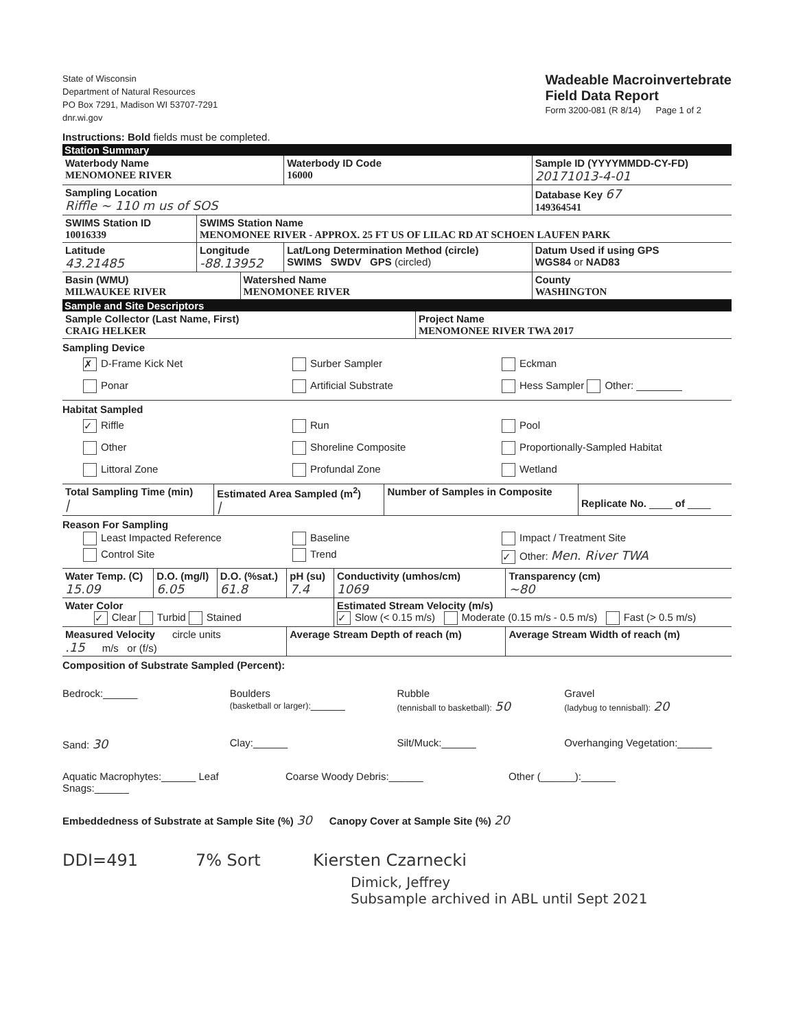State of Wisconsin
Department of Natural Resources
PO Box 7291, Madison WI 53707-7291
dnr.wi.gov
Wadeable Macroinvertebrate
Field Data Report
Form 3200-081 (R 8/14) Page 1 of 2
Instructions: Bold fields must be completed.
Station Summary
| Waterbody Name MENOMONEE RIVER | | | Waterbody ID Code 16000 | Sample ID (YYYYMMDD-CY-FD) 20171013-4-01 |
| Sampling Location Riffle ~ 110 m us of SOS | | | | Database Key 67 149364541 |
| SWIMS Station ID 10016339 | SWIMS Station Name MENOMONEE RIVER - APPROX. 25 FT US OF LILAC RD AT SCHOEN LAUFEN PARK | | | |
| Latitude 43.21485 | Longitude -88.13952 | | Lat/Long Determination Method (circle) SWIMS SWDV GPS (circled) | Datum Used if using GPS WGS84 or NAD83 |
| Basin (WMU) MILWAUKEE RIVER | | Watershed Name MENOMONEE RIVER | | County WASHINGTON |
Sample and Site Descriptors
| Sample Collector (Last Name, First) CRAIG HELKER | Project Name MENOMONEE RIVER TWA 2017 |
Sampling Device
✗ D-Frame Kick Net Surber Sampler Eckman
Ponar Artificial Substrate Hess Sampler Other: ________
Habitat Sampled
✓ Riffle Run Pool
Other Shoreline Composite Proportionally-Sampled Habitat
Littoral Zone Profundal Zone Wetland
| Total Sampling Time (min) / | Estimated Area Sampled (m<sup>2</sup>) / | Number of Samples in Composite | Replicate No. ____ of ____ |
Reason For Sampling
Least Impacted Reference Baseline Impact / Treatment Site
Control Site Trend ✓ Other: Men. River TWA
| Water Temp. (C) 15.09 | D.O. (mg/l) 6.05 | D.O. (%sat.) 61.8 | pH (su) 7.4 | Conductivity (umhos/cm) 1069 | Transparency (cm) ~80 |
| Water Color ✓ Clear Turbid Stained | | | | Estimated Stream Velocity (m/s) ✓ Slow (< 0.15 m/s) Moderate (0.15 m/s - 0.5 m/s) Fast (> 0.5 m/s) | |
| Measured Velocity circle units .15 m/s or (f/s) | | | Average Stream Depth of reach (m) | | Average Stream Width of reach (m) |
Composition of Substrate Sampled (Percent):
Bedrock:______ Boulders
(basketball or larger):______ Rubble
(tennisball to basketball): 50 Gravel
(ladybug to tennisball): 20
Sand: 30 Clay:______ Silt/Muck:______ Overhanging Vegetation:______
Aquatic Macrophytes:______ Leaf Snags:______ Coarse Woody Debris:______ Other (______):______
Embeddedness of Substrate at Sample Site (%) 30 Canopy Cover at Sample Site (%) 20
DDI=491 7% Sort Kiersten Czarnecki
Dimick, Jeffrey
Subsample archived in ABL until Sept 2021